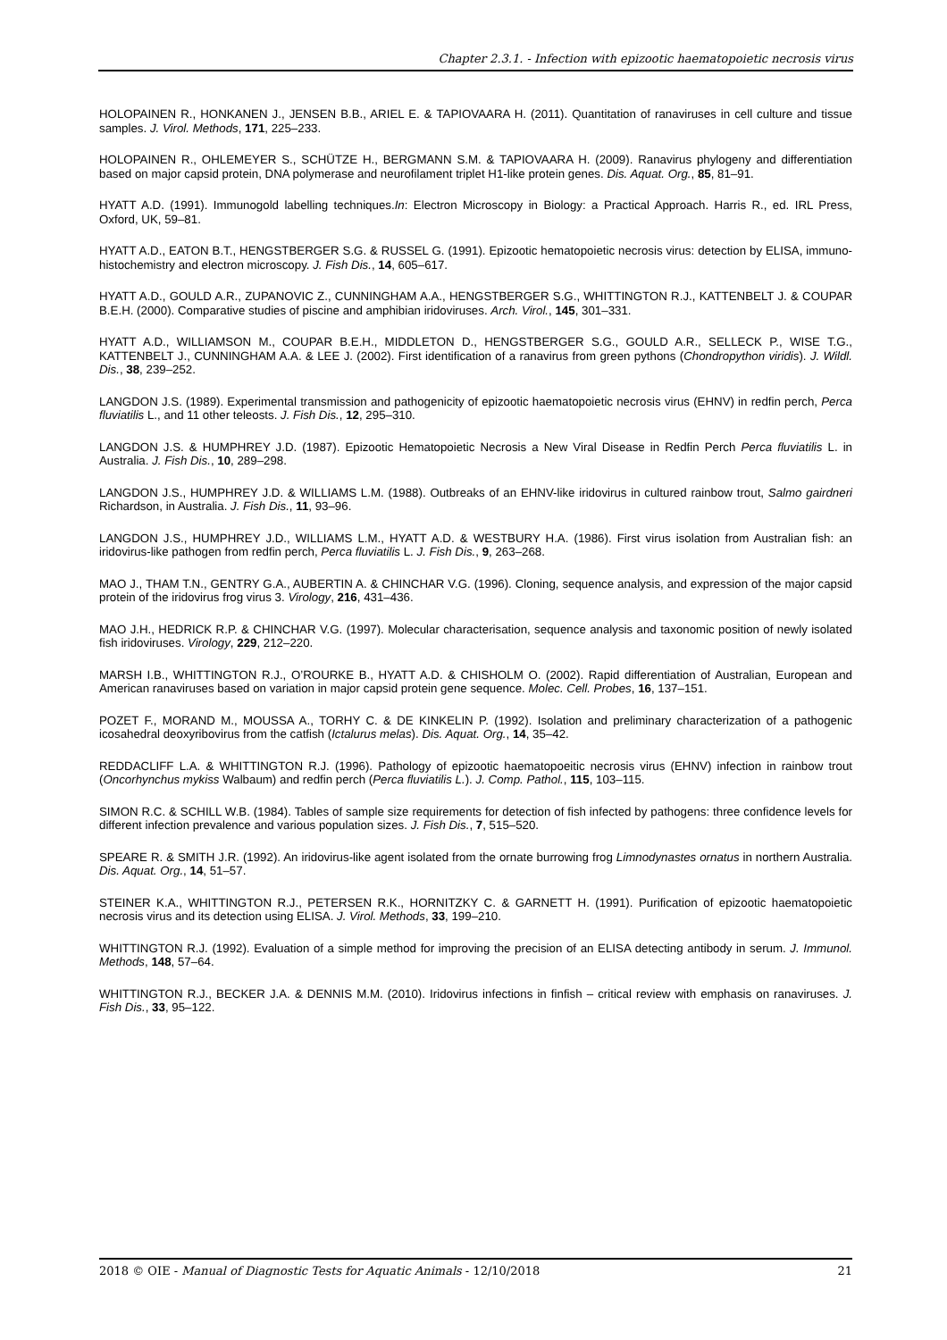Chapter 2.3.1. - Infection with epizootic haematopoietic necrosis virus
HOLOPAINEN R., HONKANEN J., JENSEN B.B., ARIEL E. & TAPIOVAARA H. (2011). Quantitation of ranaviruses in cell culture and tissue samples. J. Virol. Methods, 171, 225–233.
HOLOPAINEN R., OHLEMEYER S., SCHÜTZE H., BERGMANN S.M. & TAPIOVAARA H. (2009). Ranavirus phylogeny and differentiation based on major capsid protein, DNA polymerase and neurofilament triplet H1-like protein genes. Dis. Aquat. Org., 85, 81–91.
HYATT A.D. (1991). Immunogold labelling techniques.In: Electron Microscopy in Biology: a Practical Approach. Harris R., ed. IRL Press, Oxford, UK, 59–81.
HYATT A.D., EATON B.T., HENGSTBERGER S.G. & RUSSEL G. (1991). Epizootic hematopoietic necrosis virus: detection by ELISA, immuno-histochemistry and electron microscopy. J. Fish Dis., 14, 605–617.
HYATT A.D., GOULD A.R., ZUPANOVIC Z., CUNNINGHAM A.A., HENGSTBERGER S.G., WHITTINGTON R.J., KATTENBELT J. & COUPAR B.E.H. (2000). Comparative studies of piscine and amphibian iridoviruses. Arch. Virol., 145, 301–331.
HYATT A.D., WILLIAMSON M., COUPAR B.E.H., MIDDLETON D., HENGSTBERGER S.G., GOULD A.R., SELLECK P., WISE T.G., KATTENBELT J., CUNNINGHAM A.A. & LEE J. (2002). First identification of a ranavirus from green pythons (Chondropython viridis). J. Wildl. Dis., 38, 239–252.
LANGDON J.S. (1989). Experimental transmission and pathogenicity of epizootic haematopoietic necrosis virus (EHNV) in redfin perch, Perca fluviatilis L., and 11 other teleosts. J. Fish Dis., 12, 295–310.
LANGDON J.S. & HUMPHREY J.D. (1987). Epizootic Hematopoietic Necrosis a New Viral Disease in Redfin Perch Perca fluviatilis L. in Australia. J. Fish Dis., 10, 289–298.
LANGDON J.S., HUMPHREY J.D. & WILLIAMS L.M. (1988). Outbreaks of an EHNV-like iridovirus in cultured rainbow trout, Salmo gairdneri Richardson, in Australia. J. Fish Dis., 11, 93–96.
LANGDON J.S., HUMPHREY J.D., WILLIAMS L.M., HYATT A.D. & WESTBURY H.A. (1986). First virus isolation from Australian fish: an iridovirus-like pathogen from redfin perch, Perca fluviatilis L. J. Fish Dis., 9, 263–268.
MAO J., THAM T.N., GENTRY G.A., AUBERTIN A. & CHINCHAR V.G. (1996). Cloning, sequence analysis, and expression of the major capsid protein of the iridovirus frog virus 3. Virology, 216, 431–436.
MAO J.H., HEDRICK R.P. & CHINCHAR V.G. (1997). Molecular characterisation, sequence analysis and taxonomic position of newly isolated fish iridoviruses. Virology, 229, 212–220.
MARSH I.B., WHITTINGTON R.J., O’ROURKE B., HYATT A.D. & CHISHOLM O. (2002). Rapid differentiation of Australian, European and American ranaviruses based on variation in major capsid protein gene sequence. Molec. Cell. Probes, 16, 137–151.
POZET F., MORAND M., MOUSSA A., TORHY C. & DE KINKELIN P. (1992). Isolation and preliminary characterization of a pathogenic icosahedral deoxyribovirus from the catfish (Ictalurus melas). Dis. Aquat. Org., 14, 35–42.
REDDACLIFF L.A. & WHITTINGTON R.J. (1996). Pathology of epizootic haematopoeitic necrosis virus (EHNV) infection in rainbow trout (Oncorhynchus mykiss Walbaum) and redfin perch (Perca fluviatilis L.). J. Comp. Pathol., 115, 103–115.
SIMON R.C. & SCHILL W.B. (1984). Tables of sample size requirements for detection of fish infected by pathogens: three confidence levels for different infection prevalence and various population sizes. J. Fish Dis., 7, 515–520.
SPEARE R. & SMITH J.R. (1992). An iridovirus-like agent isolated from the ornate burrowing frog Limnodynastes ornatus in northern Australia. Dis. Aquat. Org., 14, 51–57.
STEINER K.A., WHITTINGTON R.J., PETERSEN R.K., HORNITZKY C. & GARNETT H. (1991). Purification of epizootic haematopoietic necrosis virus and its detection using ELISA. J. Virol. Methods, 33, 199–210.
WHITTINGTON R.J. (1992). Evaluation of a simple method for improving the precision of an ELISA detecting antibody in serum. J. Immunol. Methods, 148, 57–64.
WHITTINGTON R.J., BECKER J.A. & DENNIS M.M. (2010). Iridovirus infections in finfish – critical review with emphasis on ranaviruses. J. Fish Dis., 33, 95–122.
2018 © OIE - Manual of Diagnostic Tests for Aquatic Animals - 12/10/2018 21